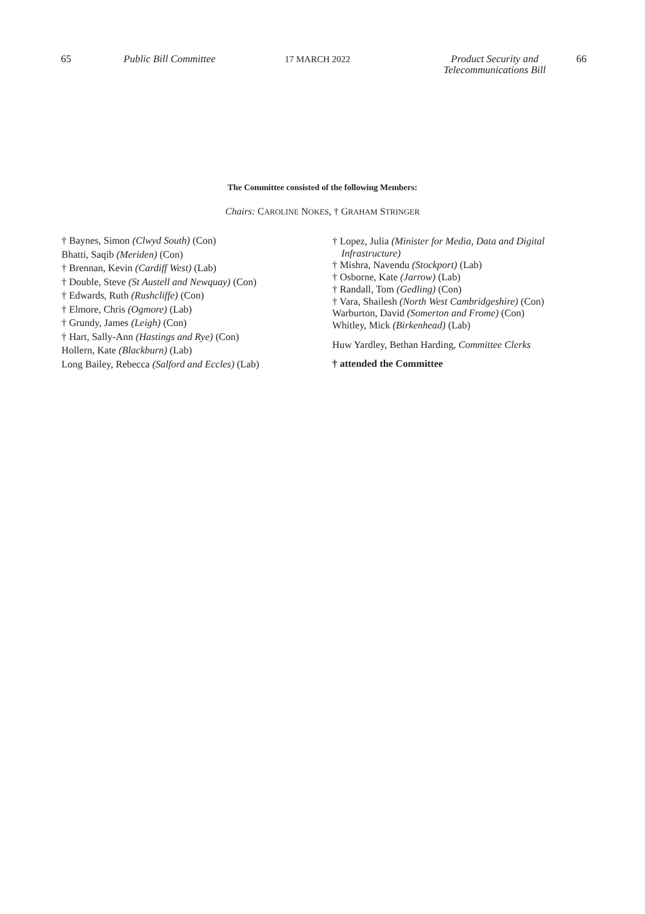65 Public Bill Committee 17 MARCH 2022 Product Security and
Telecommunications Bill
66
The Committee consisted of the following Members:
Chairs: CAROLINE NOKES, † GRAHAM STRINGER
† Baynes, Simon (Clwyd South) (Con)
Bhatti, Saqib (Meriden) (Con)
† Brennan, Kevin (Cardiff West) (Lab)
† Double, Steve (St Austell and Newquay) (Con)
† Edwards, Ruth (Rushcliffe) (Con)
† Elmore, Chris (Ogmore) (Lab)
† Grundy, James (Leigh) (Con)
† Hart, Sally-Ann (Hastings and Rye) (Con)
Hollern, Kate (Blackburn) (Lab)
Long Bailey, Rebecca (Salford and Eccles) (Lab)
† Lopez, Julia (Minister for Media, Data and Digital
Infrastructure)
† Mishra, Navendu (Stockport) (Lab)
† Osborne, Kate (Jarrow) (Lab)
† Randall, Tom (Gedling) (Con)
† Vara, Shailesh (North West Cambridgeshire) (Con)
Warburton, David (Somerton and Frome) (Con)
Whitley, Mick (Birkenhead) (Lab)
Huw Yardley, Bethan Harding, Committee Clerks
† attended the Committee